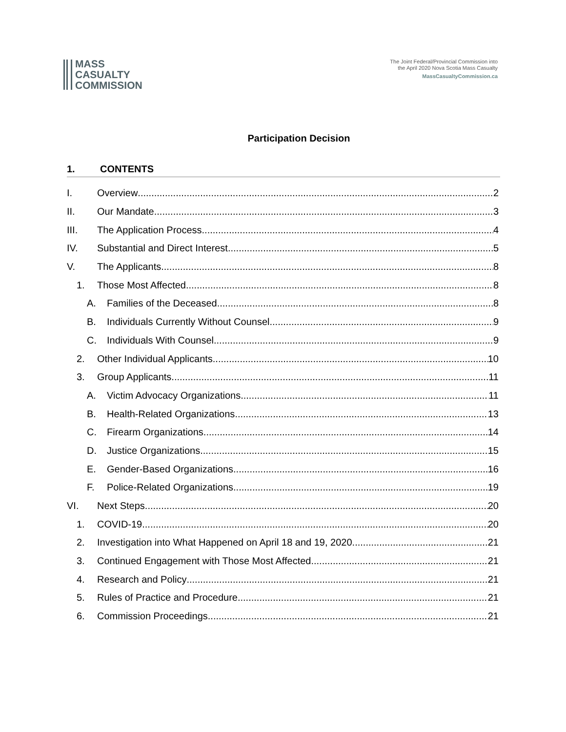MASS
CASUALTY
COMMISSION
The Joint Federal/Provincial Commission into
the April 2020 Nova Scotia Mass Casualty
MassCasualtyCommission.ca
Participation Decision
1. CONTENTS
I. Overview 2
II. Our Mandate 3
III. The Application Process 4
IV. Substantial and Direct Interest 5
V. The Applicants 8
1. Those Most Affected 8
A. Families of the Deceased 8
B. Individuals Currently Without Counsel 9
C. Individuals With Counsel 9
2. Other Individual Applicants 10
3. Group Applicants 11
A. Victim Advocacy Organizations 11
B. Health-Related Organizations 13
C. Firearm Organizations 14
D. Justice Organizations 15
E. Gender-Based Organizations 16
F. Police-Related Organizations 19
VI. Next Steps 20
1. COVID-19 20
2. Investigation into What Happened on April 18 and 19, 2020 21
3. Continued Engagement with Those Most Affected 21
4. Research and Policy 21
5. Rules of Practice and Procedure 21
6. Commission Proceedings 21